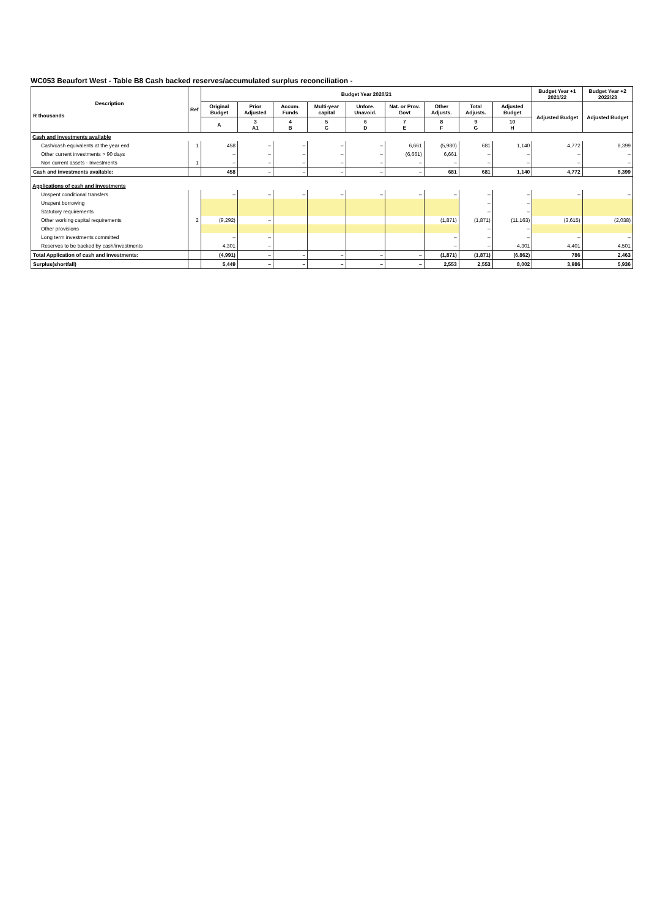WC053 Beaufort West - Table B8 Cash backed reserves/accumulated surplus reconciliation -
| Description R thousands | Ref | Budget Year 2020/21 | | | | | | | | | Budget Year +1 2021/22 | Budget Year +2 2022/23 |
| --- | --- | --- | --- | --- | --- | --- | --- | --- | --- | --- | --- | --- |
| | | Original Budget | Prior Adjusted | Accum. Funds | Multi-year capital | Unfore. Unavoid. | Nat. or Prov. Govt | Other Adjusts. | Total Adjusts. | Adjusted Budget | Adjusted Budget | Adjusted Budget |
| | | A | 3 A1 | 4 B | 5 C | 6 D | 7 E | 8 F | 9 G | 10 H | | |
| Cash and investments available | | | | | | | | | | | | |
| Cash/cash equivalents at the year end | 1 | 458 | – | – | – | – | 6,661 | (5,980) | 681 | 1,140 | 4,772 | 8,399 |
| Other current investments > 90 days | | – | – | – | – | – | (6,661) | 6,661 | – | – | – | – |
| Non current assets - Investments | 1 | – | – | – | – | – | – | – | – | – | – | – |
| Cash and investments available: | | 458 | – | – | – | – | – | 681 | 681 | 1,140 | 4,772 | 8,399 |
| Applications of cash and investments | | | | | | | | | | | | |
| Unspent conditional transfers | | – | – | – | – | – | – | – | – | – | – | – |
| Unspent borrowing | | | | | | | | | – | – | | |
| Statutory requirements | | | | | | | | | – | – | | |
| Other working capital requirements | 2 | (9,292) | – | | | | | (1,871) | (1,871) | (11,163) | (3,615) | (2,038) |
| Other provisions | | | | | | | | | – | – | | |
| Long term investments committed | | – | – | | | | | – | – | – | – | – |
| Reserves to be backed by cash/investments | | 4,301 | – | | | | | – | – | 4,301 | 4,401 | 4,501 |
| Total Application of cash and investments: | | (4,991) | – | – | – | – | – | (1,871) | (1,871) | (6,862) | 786 | 2,463 |
| Surplus(shortfall) | | 5,449 | – | – | – | – | – | 2,553 | 2,553 | 8,002 | 3,986 | 5,936 |